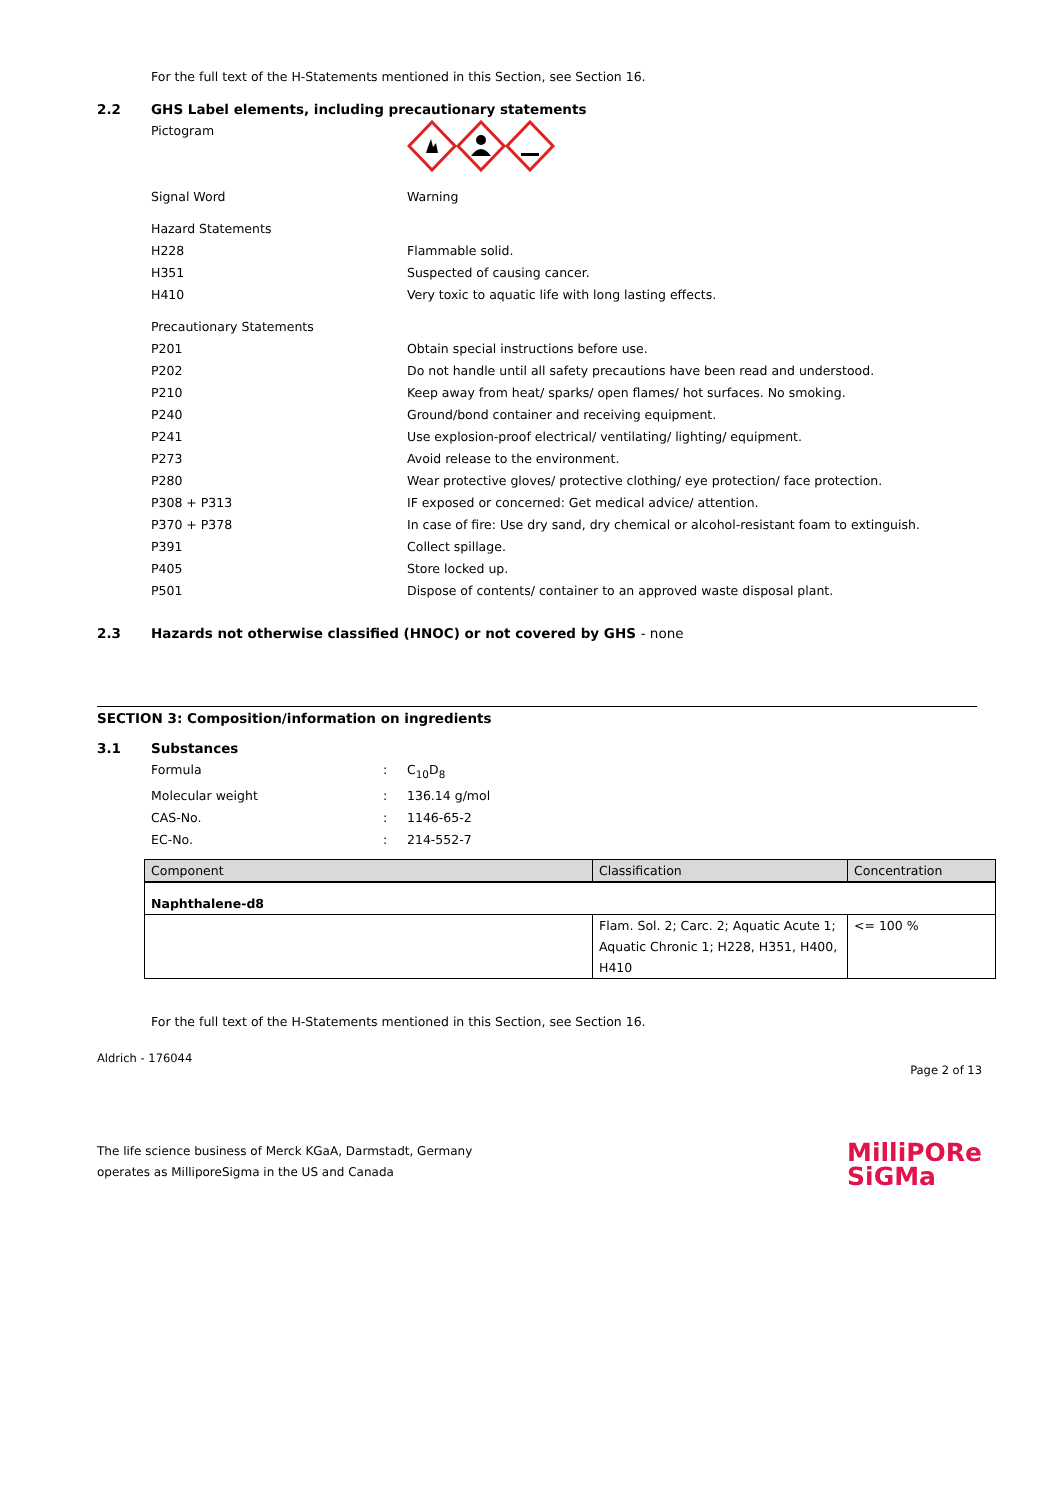For the full text of the H-Statements mentioned in this Section, see Section 16.
2.2 GHS Label elements, including precautionary statements
Pictogram
Signal Word Warning
Hazard Statements
H228 Flammable solid.
H351 Suspected of causing cancer.
H410 Very toxic to aquatic life with long lasting effects.
Precautionary Statements
P201 Obtain special instructions before use.
P202 Do not handle until all safety precautions have been read and understood.
P210 Keep away from heat/ sparks/ open flames/ hot surfaces. No smoking.
P240 Ground/bond container and receiving equipment.
P241 Use explosion-proof electrical/ ventilating/ lighting/ equipment.
P273 Avoid release to the environment.
P280 Wear protective gloves/ protective clothing/ eye protection/ face protection.
P308 + P313 IF exposed or concerned: Get medical advice/ attention.
P370 + P378 In case of fire: Use dry sand, dry chemical or alcohol-resistant foam to extinguish.
P391 Collect spillage.
P405 Store locked up.
P501 Dispose of contents/ container to an approved waste disposal plant.
2.3 Hazards not otherwise classified (HNOC) or not covered by GHS - none
SECTION 3: Composition/information on ingredients
3.1 Substances
Formula : C<sub>10</sub>D<sub>8</sub>
Molecular weight : 136.14 g/mol
CAS-No. : 1146-65-2
EC-No. : 214-552-7
| Component | Classification | Concentration |
| --- | --- | --- |
| Naphthalene-d8 | | |
| | Flam. Sol. 2; Carc. 2; Aquatic Acute 1; Aquatic Chronic 1; H228, H351, H400, H410 | <= 100 % |
For the full text of the H-Statements mentioned in this Section, see Section 16.
Aldrich - 176044
Page 2 of 13
The life science business of Merck KGaA, Darmstadt, Germany
operates as MilliporeSigma in the US and Canada
MilliPORe
SiGMa